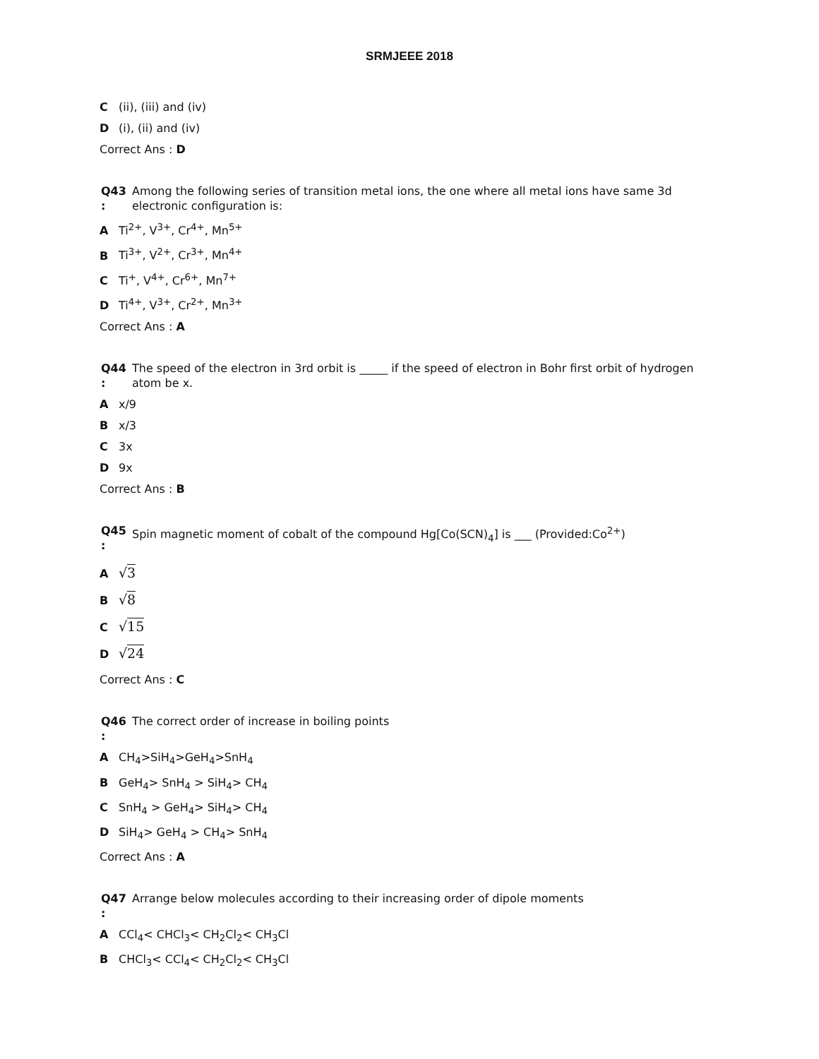SRMJEEE 2018
C (ii), (iii) and (iv)
D (i), (ii) and (iv)
Correct Ans : D
Q43
:
Among the following series of transition metal ions, the one where all metal ions have same 3d electronic configuration is:
A Ti<sup>2+</sup>, V<sup>3+</sup>, Cr<sup>4+</sup>, Mn<sup>5+</sup>
B Ti<sup>3+</sup>, V<sup>2+</sup>, Cr<sup>3+</sup>, Mn<sup>4+</sup>
C Ti<sup>+</sup>, V<sup>4+</sup>, Cr<sup>6+</sup>, Mn<sup>7+</sup>
D Ti<sup>4+</sup>, V<sup>3+</sup>, Cr<sup>2+</sup>, Mn<sup>3+</sup>
Correct Ans : A
Q44
:
The speed of the electron in 3rd orbit is _____ if the speed of electron in Bohr first orbit of hydrogen atom be x.
Ax/9
Bx/3
C 3x
D 9x
Correct Ans : B
Q45
:
Spin magnetic moment of cobalt of the compound Hg[Co(SCN)<sub>4</sub>] is ___ (Provided:Co<sup>2+</sup>)
A √3
B √8
C √15
D √24
Correct Ans : C
Q46
:
The correct order of increase in boiling points
A CH<sub>4</sub>>SiH<sub>4</sub>>GeH<sub>4</sub>>SnH<sub>4</sub>
B GeH<sub>4</sub>> SnH<sub>4</sub> > SiH<sub>4</sub>> CH<sub>4</sub>
C SnH<sub>4</sub> > GeH<sub>4</sub>> SiH<sub>4</sub>> CH<sub>4</sub>
D SiH<sub>4</sub>> GeH<sub>4</sub> > CH<sub>4</sub>> SnH<sub>4</sub>
Correct Ans : A
Q47
:
Arrange below molecules according to their increasing order of dipole moments
A CCl<sub>4</sub>< CHCl<sub>3</sub>< CH<sub>2</sub>Cl<sub>2</sub>< CH<sub>3</sub>Cl
B CHCl<sub>3</sub>< CCl<sub>4</sub>< CH<sub>2</sub>Cl<sub>2</sub>< CH<sub>3</sub>Cl